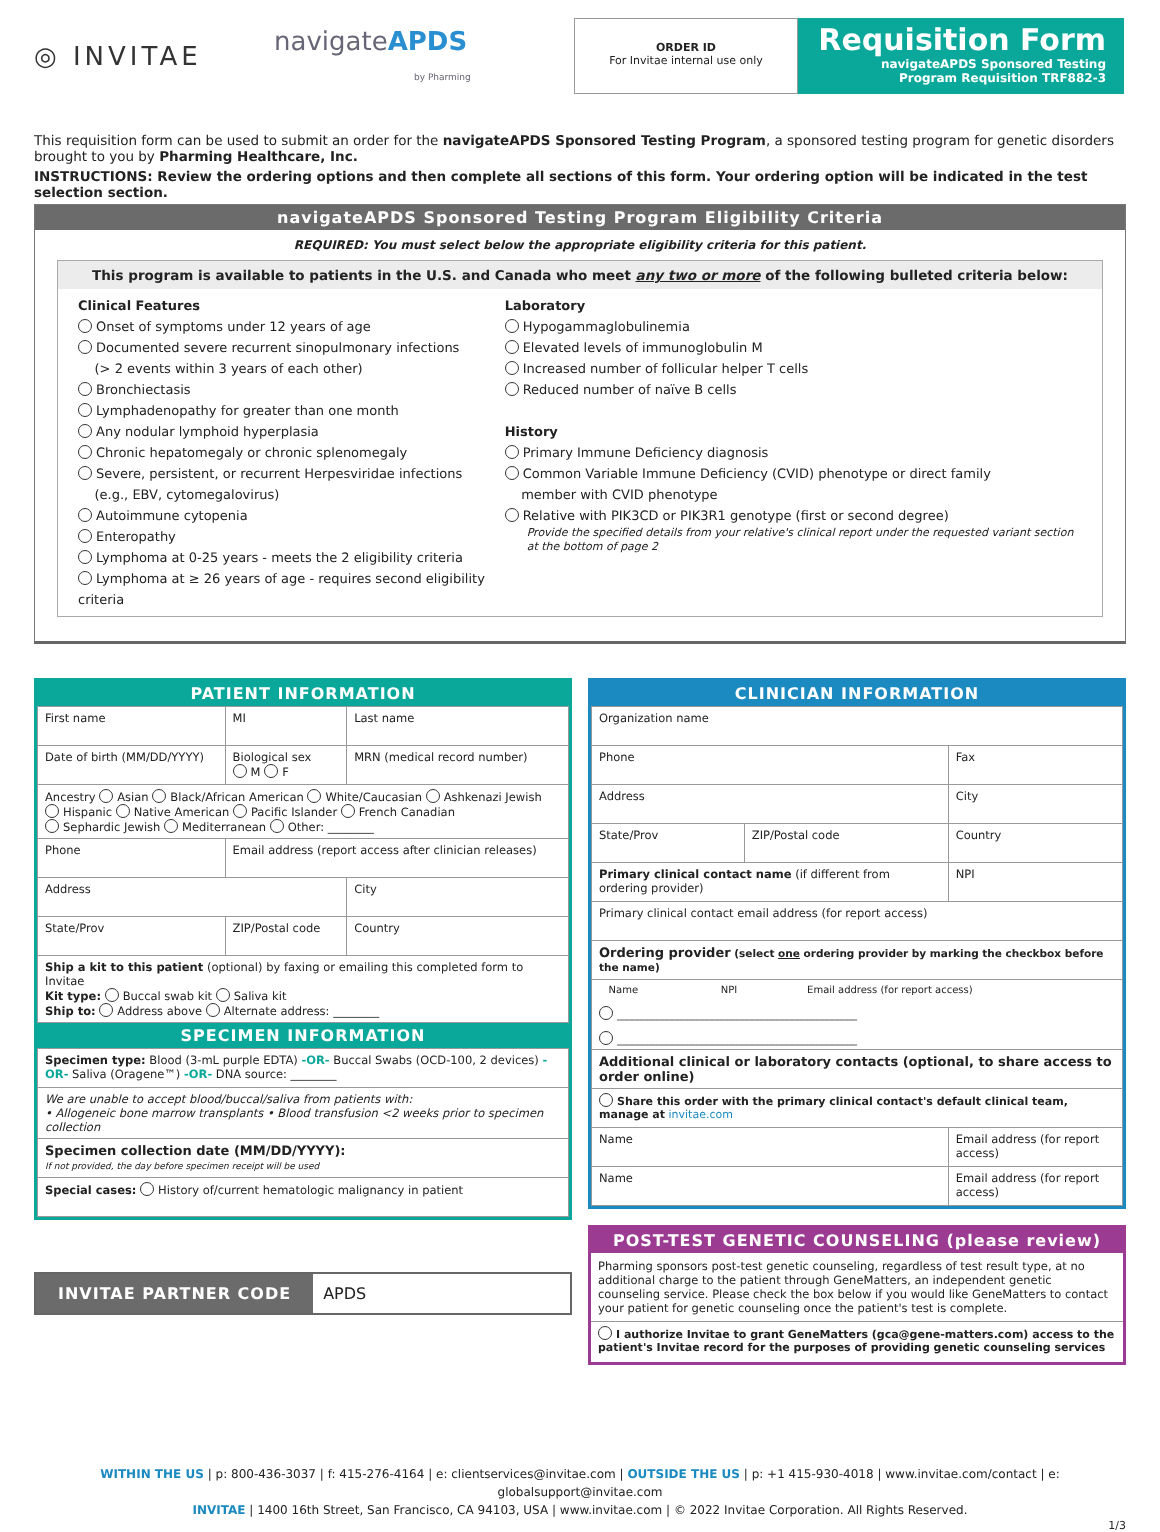◎ INVITAE
navigateAPDS
by Pharming
ORDER ID
For Invitae internal use only
Requisition Form
navigateAPDS Sponsored Testing
Program Requisition TRF882-3
This requisition form can be used to submit an order for the navigateAPDS Sponsored Testing Program, a sponsored testing program for genetic disorders brought to you by Pharming Healthcare, Inc.
INSTRUCTIONS: Review the ordering options and then complete all sections of this form. Your ordering option will be indicated in the test selection section.
navigateAPDS Sponsored Testing Program Eligibility Criteria
REQUIRED: You must select below the appropriate eligibility criteria for this patient.
This program is available to patients in the U.S. and Canada who meet any two or more of the following bulleted criteria below:
Clinical Features
Onset of symptoms under 12 years of age
Documented severe recurrent sinopulmonary infections
(> 2 events within 3 years of each other)
Bronchiectasis
Lymphadenopathy for greater than one month
Any nodular lymphoid hyperplasia
Chronic hepatomegaly or chronic splenomegaly
Severe, persistent, or recurrent Herpesviridae infections
(e.g., EBV, cytomegalovirus)
Autoimmune cytopenia
Enteropathy
Lymphoma at 0-25 years - meets the 2 eligibility criteria
Lymphoma at ≥ 26 years of age - requires second eligibility criteria
Laboratory
Hypogammaglobulinemia
Elevated levels of immunoglobulin M
Increased number of follicular helper T cells
Reduced number of naïve B cells
History
Primary Immune Deficiency diagnosis
Common Variable Immune Deficiency (CVID) phenotype or direct family
member with CVID phenotype
Relative with PIK3CD or PIK3R1 genotype (first or second degree)
Provide the specified details from your relative's clinical report under the requested variant section at the bottom of page 2
PATIENT INFORMATION
| First name | MI | Last name |
| Date of birth (MM/DD/YYYY) | Biological sex M F | MRN (medical record number) |
| Ancestry Asian Black/African American White/Caucasian Ashkenazi Jewish Hispanic Native American Pacific Islander French Canadian Sephardic Jewish Mediterranean Other: ________ | | |
| Phone | Email address (report access after clinician releases) | |
| Address | | City |
| State/Prov | ZIP/Postal code | Country |
| Ship a kit to this patient (optional) by faxing or emailing this completed form to Invitae Kit type: Buccal swab kit Saliva kit Ship to: Address above Alternate address: ________ | | |
SPECIMEN INFORMATION
| Specimen type: Blood (3-mL purple EDTA) -OR- Buccal Swabs (OCD-100, 2 devices) -OR- Saliva (Oragene™) -OR- DNA source: ________ |
| We are unable to accept blood/buccal/saliva from patients with: • Allogeneic bone marrow transplants • Blood transfusion <2 weeks prior to specimen collection |
| Specimen collection date (MM/DD/YYYY): If not provided, the day before specimen receipt will be used |
| Special cases: History of/current hematologic malignancy in patient |
INVITAE PARTNER CODE APDS
CLINICIAN INFORMATION
| Organization name | | |
| Phone | | Fax |
| Address | | City |
| State/Prov | ZIP/Postal code | Country |
| Primary clinical contact name (if different from ordering provider) | | NPI |
| Primary clinical contact email address (for report access) | | |
| Ordering provider (select one ordering provider by marking the checkbox before the name) | | |
| Name NPI Email address (for report access) ________________________________________________ ________________________________________________ | | |
| Additional clinical or laboratory contacts (optional, to share access to order online) | | |
| Share this order with the primary clinical contact's default clinical team, manage at invitae.com | | |
| Name | | Email address (for report access) |
| Name | | Email address (for report access) |
POST-TEST GENETIC COUNSELING (please review)
Pharming sponsors post-test genetic counseling, regardless of test result type, at no additional charge to the patient through GeneMatters, an independent genetic counseling service. Please check the box below if you would like GeneMatters to contact your patient for genetic counseling once the patient's test is complete.
I authorize Invitae to grant GeneMatters (gca@gene-matters.com) access to the patient's Invitae record for the purposes of providing genetic counseling services
WITHIN THE US | p: 800-436-3037 | f: 415-276-4164 | e: clientservices@invitae.com | OUTSIDE THE US | p: +1 415-930-4018 | www.invitae.com/contact | e: globalsupport@invitae.com
INVITAE | 1400 16th Street, San Francisco, CA 94103, USA | www.invitae.com | © 2022 Invitae Corporation. All Rights Reserved.
1/3